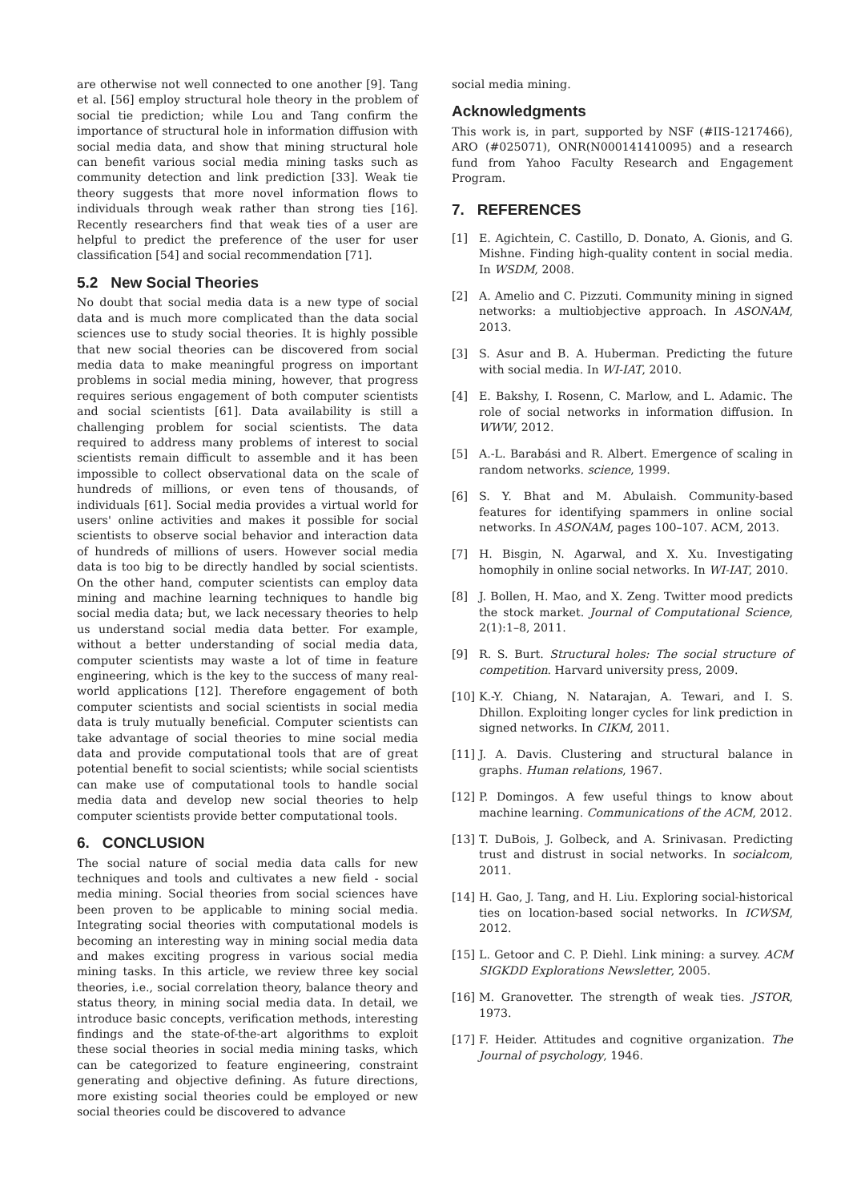are otherwise not well connected to one another [9]. Tang et al. [56] employ structural hole theory in the problem of social tie prediction; while Lou and Tang confirm the importance of structural hole in information diffusion with social media data, and show that mining structural hole can benefit various social media mining tasks such as community detection and link prediction [33]. Weak tie theory suggests that more novel information flows to individuals through weak rather than strong ties [16]. Recently researchers find that weak ties of a user are helpful to predict the preference of the user for user classification [54] and social recommendation [71].
5.2 New Social Theories
No doubt that social media data is a new type of social data and is much more complicated than the data social sciences use to study social theories. It is highly possible that new social theories can be discovered from social media data to make meaningful progress on important problems in social media mining, however, that progress requires serious engagement of both computer scientists and social scientists [61]. Data availability is still a challenging problem for social scientists. The data required to address many problems of interest to social scientists remain difficult to assemble and it has been impossible to collect observational data on the scale of hundreds of millions, or even tens of thousands, of individuals [61]. Social media provides a virtual world for users' online activities and makes it possible for social scientists to observe social behavior and interaction data of hundreds of millions of users. However social media data is too big to be directly handled by social scientists. On the other hand, computer scientists can employ data mining and machine learning techniques to handle big social media data; but, we lack necessary theories to help us understand social media data better. For example, without a better understanding of social media data, computer scientists may waste a lot of time in feature engineering, which is the key to the success of many real-world applications [12]. Therefore engagement of both computer scientists and social scientists in social media data is truly mutually beneficial. Computer scientists can take advantage of social theories to mine social media data and provide computational tools that are of great potential benefit to social scientists; while social scientists can make use of computational tools to handle social media data and develop new social theories to help computer scientists provide better computational tools.
6. CONCLUSION
The social nature of social media data calls for new techniques and tools and cultivates a new field - social media mining. Social theories from social sciences have been proven to be applicable to mining social media. Integrating social theories with computational models is becoming an interesting way in mining social media data and makes exciting progress in various social media mining tasks. In this article, we review three key social theories, i.e., social correlation theory, balance theory and status theory, in mining social media data. In detail, we introduce basic concepts, verification methods, interesting findings and the state-of-the-art algorithms to exploit these social theories in social media mining tasks, which can be categorized to feature engineering, constraint generating and objective defining. As future directions, more existing social theories could be employed or new social theories could be discovered to advance
social media mining.
Acknowledgments
This work is, in part, supported by NSF (#IIS-1217466), ARO (#025071), ONR(N000141410095) and a research fund from Yahoo Faculty Research and Engagement Program.
7. REFERENCES
[1] E. Agichtein, C. Castillo, D. Donato, A. Gionis, and G. Mishne. Finding high-quality content in social media. In WSDM, 2008.
[2] A. Amelio and C. Pizzuti. Community mining in signed networks: a multiobjective approach. In ASONAM, 2013.
[3] S. Asur and B. A. Huberman. Predicting the future with social media. In WI-IAT, 2010.
[4] E. Bakshy, I. Rosenn, C. Marlow, and L. Adamic. The role of social networks in information diffusion. In WWW, 2012.
[5] A.-L. Barabási and R. Albert. Emergence of scaling in random networks. science, 1999.
[6] S. Y. Bhat and M. Abulaish. Community-based features for identifying spammers in online social networks. In ASONAM, pages 100–107. ACM, 2013.
[7] H. Bisgin, N. Agarwal, and X. Xu. Investigating homophily in online social networks. In WI-IAT, 2010.
[8] J. Bollen, H. Mao, and X. Zeng. Twitter mood predicts the stock market. Journal of Computational Science, 2(1):1–8, 2011.
[9] R. S. Burt. Structural holes: The social structure of competition. Harvard university press, 2009.
[10] K.-Y. Chiang, N. Natarajan, A. Tewari, and I. S. Dhillon. Exploiting longer cycles for link prediction in signed networks. In CIKM, 2011.
[11] J. A. Davis. Clustering and structural balance in graphs. Human relations, 1967.
[12] P. Domingos. A few useful things to know about machine learning. Communications of the ACM, 2012.
[13] T. DuBois, J. Golbeck, and A. Srinivasan. Predicting trust and distrust in social networks. In socialcom, 2011.
[14] H. Gao, J. Tang, and H. Liu. Exploring social-historical ties on location-based social networks. In ICWSM, 2012.
[15] L. Getoor and C. P. Diehl. Link mining: a survey. ACM SIGKDD Explorations Newsletter, 2005.
[16] M. Granovetter. The strength of weak ties. JSTOR, 1973.
[17] F. Heider. Attitudes and cognitive organization. The Journal of psychology, 1946.